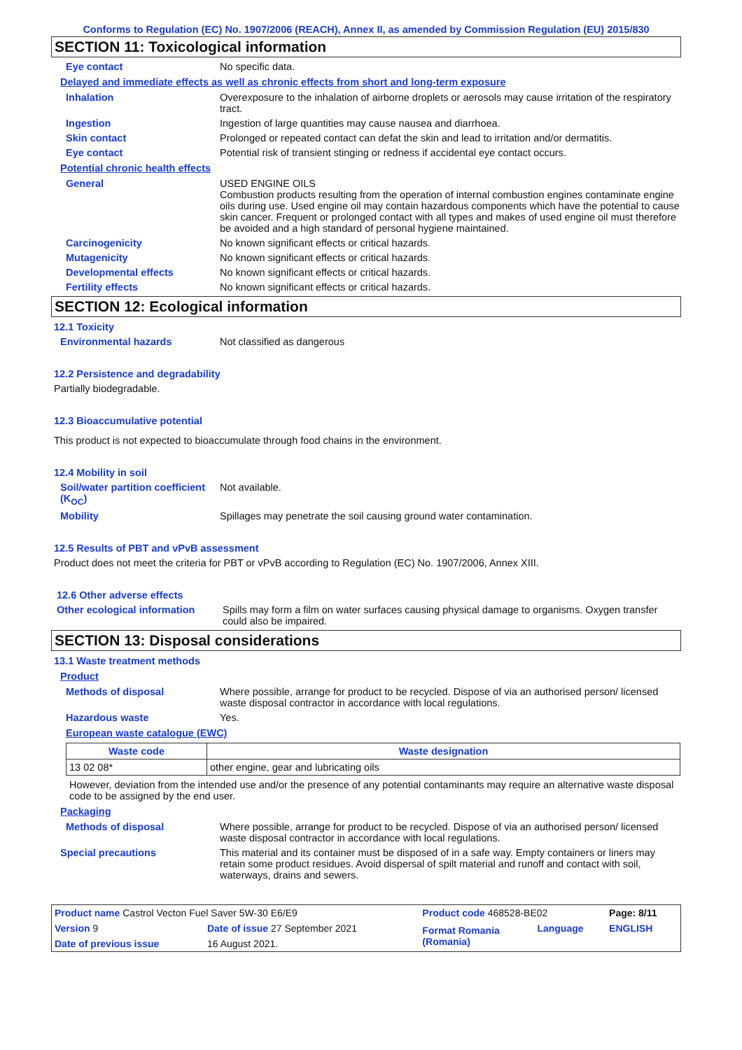Conforms to Regulation (EC) No. 1907/2006 (REACH), Annex II, as amended by Commission Regulation (EU) 2015/830
SECTION 11: Toxicological information
Eye contact No specific data.
Delayed and immediate effects as well as chronic effects from short and long-term exposure
Inhalation Overexposure to the inhalation of airborne droplets or aerosols may cause irritation of the respiratory tract.
Ingestion Ingestion of large quantities may cause nausea and diarrhoea.
Skin contact Prolonged or repeated contact can defat the skin and lead to irritation and/or dermatitis.
Eye contact Potential risk of transient stinging or redness if accidental eye contact occurs.
Potential chronic health effects
General USED ENGINE OILS
Combustion products resulting from the operation of internal combustion engines contaminate engine oils during use. Used engine oil may contain hazardous components which have the potential to cause skin cancer. Frequent or prolonged contact with all types and makes of used engine oil must therefore be avoided and a high standard of personal hygiene maintained.
Carcinogenicity No known significant effects or critical hazards.
Mutagenicity No known significant effects or critical hazards.
Developmental effects No known significant effects or critical hazards.
Fertility effects No known significant effects or critical hazards.
SECTION 12: Ecological information
12.1 Toxicity
Environmental hazards Not classified as dangerous
12.2 Persistence and degradability
Partially biodegradable.
12.3 Bioaccumulative potential
This product is not expected to bioaccumulate through food chains in the environment.
12.4 Mobility in soil
Soil/water partition coefficient (K<sub>OC</sub>)
Not available.
Mobility Spillages may penetrate the soil causing ground water contamination.
12.5 Results of PBT and vPvB assessment
Product does not meet the criteria for PBT or vPvB according to Regulation (EC) No. 1907/2006, Annex XIII.
12.6 Other adverse effects
Other ecological information
Spills may form a film on water surfaces causing physical damage to organisms. Oxygen transfer could also be impaired.
SECTION 13: Disposal considerations
13.1 Waste treatment methods
Product
Methods of disposal Where possible, arrange for product to be recycled. Dispose of via an authorised person/ licensed waste disposal contractor in accordance with local regulations.
Hazardous waste Yes.
European waste catalogue (EWC)
| Waste code | Waste designation |
| --- | --- |
| 13 02 08* | other engine, gear and lubricating oils |
However, deviation from the intended use and/or the presence of any potential contaminants may require an alternative waste disposal code to be assigned by the end user.
Packaging
Methods of disposal Where possible, arrange for product to be recycled. Dispose of via an authorised person/ licensed waste disposal contractor in accordance with local regulations.
Special precautions This material and its container must be disposed of in a safe way. Empty containers or liners may retain some product residues. Avoid dispersal of spilt material and runoff and contact with soil, waterways, drains and sewers.
| Product name Castrol Vecton Fuel Saver 5W-30 E6/E9 | | Product code 468528-BE02 | | Page: 8/11 |
| Version 9 | Date of issue 27 September 2021 | Format Romania (Romania) | Language | ENGLISH |
| Date of previous issue | 16 August 2021. | | | |